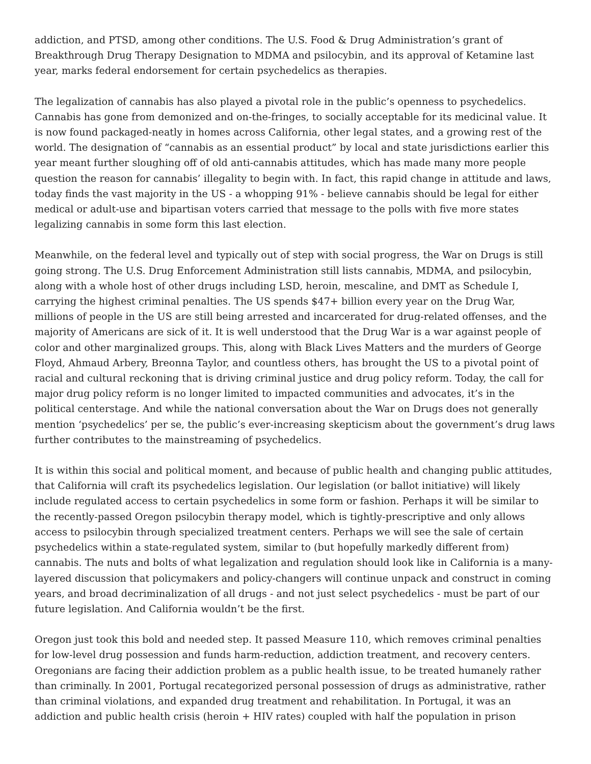addiction, and PTSD, among other conditions. The U.S. Food & Drug Administration’s grant of Breakthrough Drug Therapy Designation to MDMA and psilocybin, and its approval of Ketamine last year, marks federal endorsement for certain psychedelics as therapies.
The legalization of cannabis has also played a pivotal role in the public’s openness to psychedelics. Cannabis has gone from demonized and on-the-fringes, to socially acceptable for its medicinal value. It is now found packaged-neatly in homes across California, other legal states, and a growing rest of the world. The designation of “cannabis as an essential product” by local and state jurisdictions earlier this year meant further sloughing off of old anti-cannabis attitudes, which has made many more people question the reason for cannabis’ illegality to begin with. In fact, this rapid change in attitude and laws, today finds the vast majority in the US - a whopping 91% - believe cannabis should be legal for either medical or adult-use and bipartisan voters carried that message to the polls with five more states legalizing cannabis in some form this last election.
Meanwhile, on the federal level and typically out of step with social progress, the War on Drugs is still going strong. The U.S. Drug Enforcement Administration still lists cannabis, MDMA, and psilocybin, along with a whole host of other drugs including LSD, heroin, mescaline, and DMT as Schedule I, carrying the highest criminal penalties. The US spends $47+ billion every year on the Drug War, millions of people in the US are still being arrested and incarcerated for drug-related offenses, and the majority of Americans are sick of it. It is well understood that the Drug War is a war against people of color and other marginalized groups. This, along with Black Lives Matters and the murders of George Floyd, Ahmaud Arbery, Breonna Taylor, and countless others, has brought the US to a pivotal point of racial and cultural reckoning that is driving criminal justice and drug policy reform. Today, the call for major drug policy reform is no longer limited to impacted communities and advocates, it’s in the political centerstage. And while the national conversation about the War on Drugs does not generally mention ‘psychedelics’ per se, the public’s ever-increasing skepticism about the government’s drug laws further contributes to the mainstreaming of psychedelics.
It is within this social and political moment, and because of public health and changing public attitudes, that California will craft its psychedelics legislation. Our legislation (or ballot initiative) will likely include regulated access to certain psychedelics in some form or fashion. Perhaps it will be similar to the recently-passed Oregon psilocybin therapy model, which is tightly-prescriptive and only allows access to psilocybin through specialized treatment centers. Perhaps we will see the sale of certain psychedelics within a state-regulated system, similar to (but hopefully markedly different from) cannabis. The nuts and bolts of what legalization and regulation should look like in California is a many-layered discussion that policymakers and policy-changers will continue unpack and construct in coming years, and broad decriminalization of all drugs - and not just select psychedelics - must be part of our future legislation. And California wouldn’t be the first.
Oregon just took this bold and needed step. It passed Measure 110, which removes criminal penalties for low-level drug possession and funds harm-reduction, addiction treatment, and recovery centers. Oregonians are facing their addiction problem as a public health issue, to be treated humanely rather than criminally. In 2001, Portugal recategorized personal possession of drugs as administrative, rather than criminal violations, and expanded drug treatment and rehabilitation. In Portugal, it was an addiction and public health crisis (heroin + HIV rates) coupled with half the population in prison